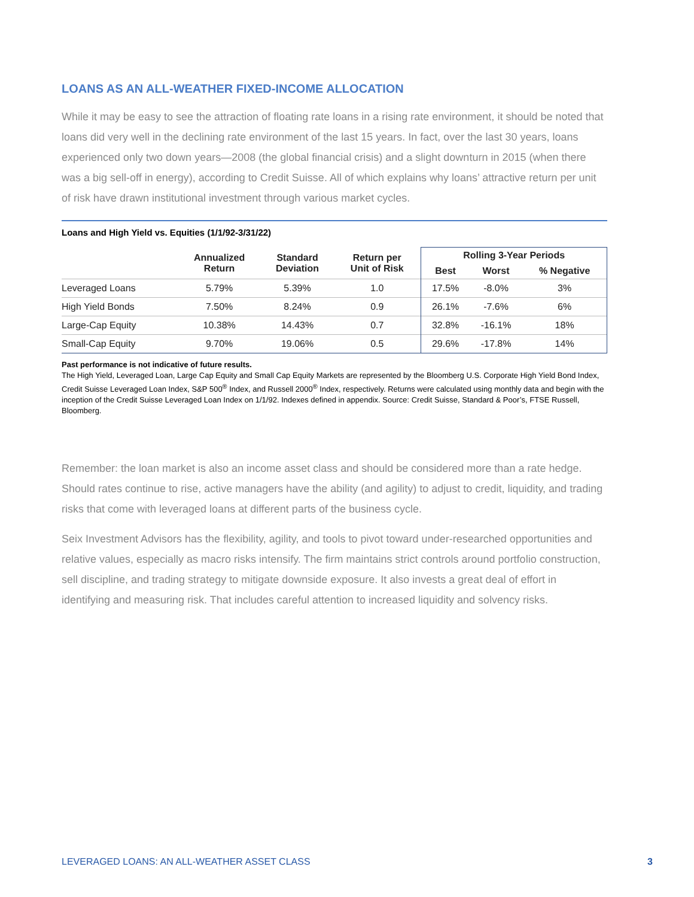LOANS AS AN ALL-WEATHER FIXED-INCOME ALLOCATION
While it may be easy to see the attraction of floating rate loans in a rising rate environment, it should be noted that loans did very well in the declining rate environment of the last 15 years. In fact, over the last 30 years, loans experienced only two down years—2008 (the global financial crisis) and a slight downturn in 2015 (when there was a big sell-off in energy), according to Credit Suisse. All of which explains why loans’ attractive return per unit of risk have drawn institutional investment through various market cycles.
Loans and High Yield vs. Equities (1/1/92-3/31/22)
| | Annualized Return | Standard Deviation | Return per Unit of Risk | Rolling 3-Year Periods | | |
| --- | --- | --- | --- | --- | --- | --- |
| | | | | Best | Worst | % Negative |
| Leveraged Loans | 5.79% | 5.39% | 1.0 | 17.5% | -8.0% | 3% |
| High Yield Bonds | 7.50% | 8.24% | 0.9 | 26.1% | -7.6% | 6% |
| Large-Cap Equity | 10.38% | 14.43% | 0.7 | 32.8% | -16.1% | 18% |
| Small-Cap Equity | 9.70% | 19.06% | 0.5 | 29.6% | -17.8% | 14% |
Past performance is not indicative of future results.
The High Yield, Leveraged Loan, Large Cap Equity and Small Cap Equity Markets are represented by the Bloomberg U.S. Corporate High Yield Bond Index, Credit Suisse Leveraged Loan Index, S&P 500<sup>®</sup> Index, and Russell 2000<sup>®</sup> Index, respectively. Returns were calculated using monthly data and begin with the inception of the Credit Suisse Leveraged Loan Index on 1/1/92. Indexes defined in appendix. Source: Credit Suisse, Standard & Poor’s, FTSE Russell, Bloomberg.
Remember: the loan market is also an income asset class and should be considered more than a rate hedge. Should rates continue to rise, active managers have the ability (and agility) to adjust to credit, liquidity, and trading risks that come with leveraged loans at different parts of the business cycle.
Seix Investment Advisors has the flexibility, agility, and tools to pivot toward under-researched opportunities and relative values, especially as macro risks intensify. The firm maintains strict controls around portfolio construction, sell discipline, and trading strategy to mitigate downside exposure. It also invests a great deal of effort in identifying and measuring risk. That includes careful attention to increased liquidity and solvency risks.
LEVERAGED LOANS: AN ALL-WEATHER ASSET CLASS 3